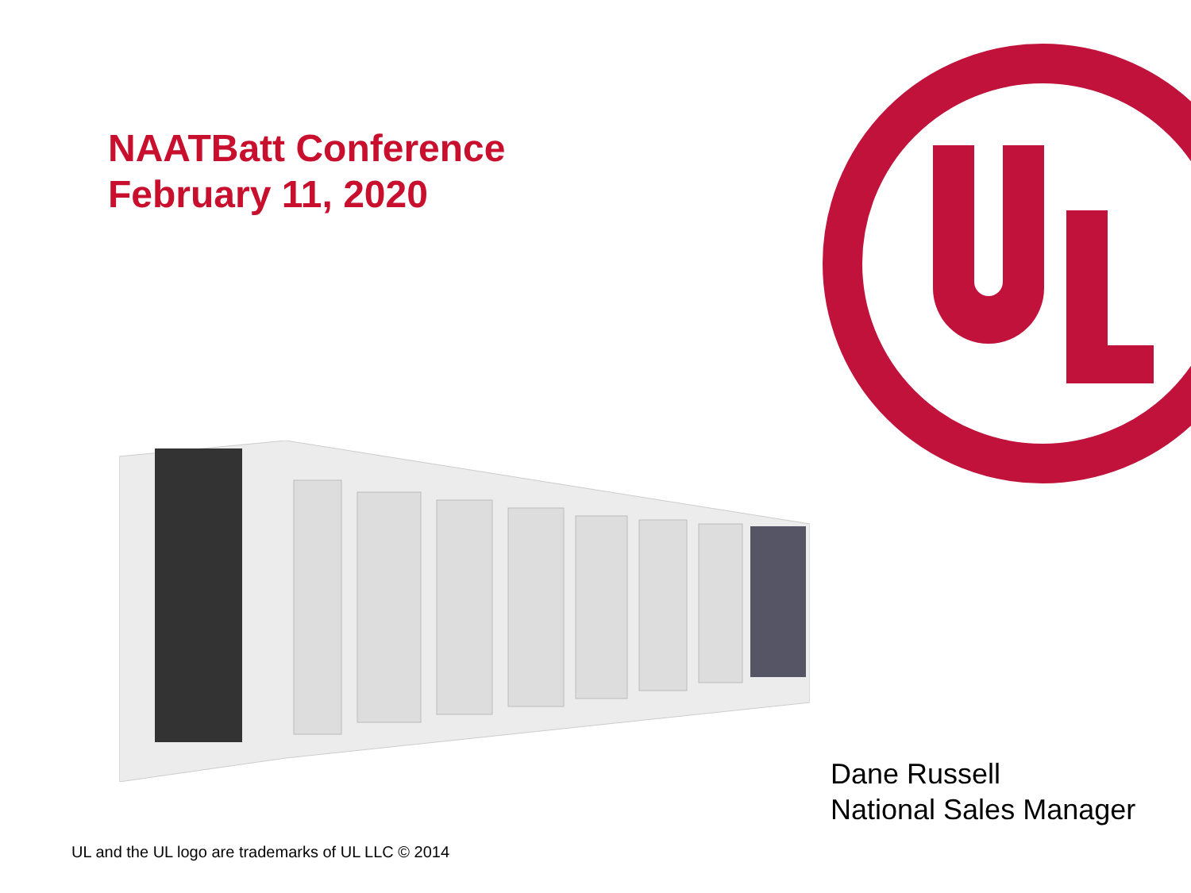NAATBatt Conference
February 11, 2020
Dane Russell
National Sales Manager
UL and the UL logo are trademarks of UL LLC © 2014